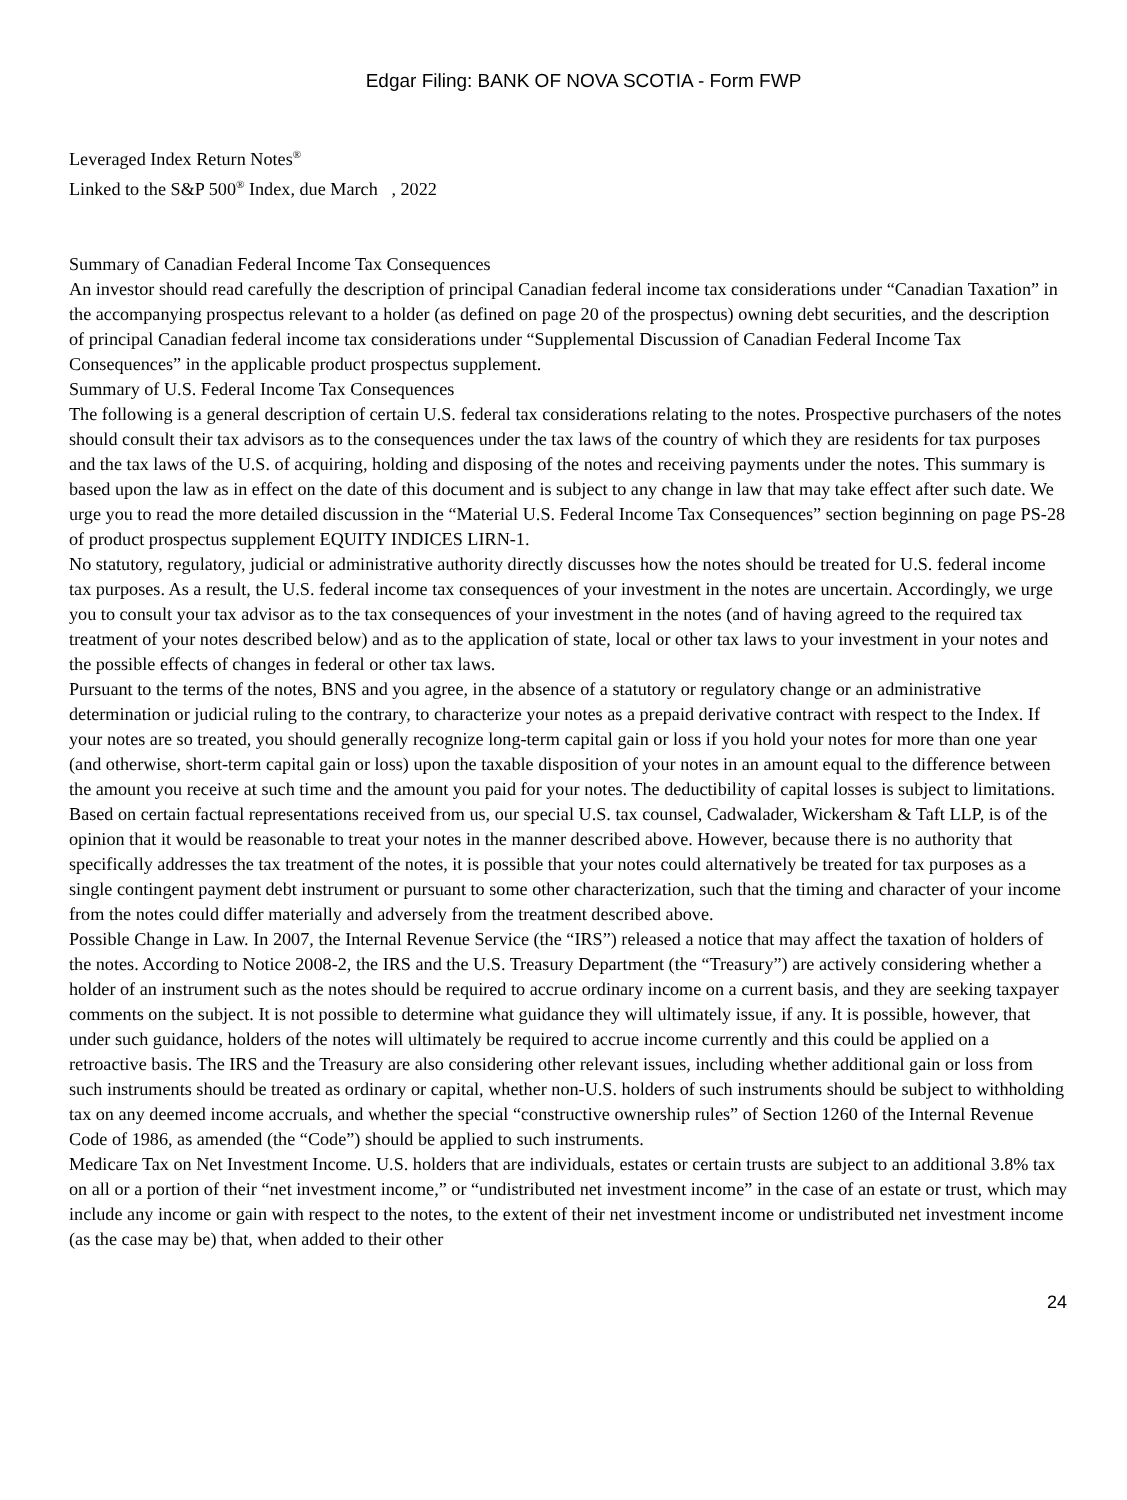Edgar Filing: BANK OF NOVA SCOTIA - Form FWP
Leveraged Index Return Notes<sup>®</sup>
Linked to the S&P 500<sup>®</sup> Index, due March , 2022
Summary of Canadian Federal Income Tax Consequences
An investor should read carefully the description of principal Canadian federal income tax considerations under “Canadian Taxation” in the accompanying prospectus relevant to a holder (as defined on page 20 of the prospectus) owning debt securities, and the description of principal Canadian federal income tax considerations under “Supplemental Discussion of Canadian Federal Income Tax Consequences” in the applicable product prospectus supplement.
Summary of U.S. Federal Income Tax Consequences
The following is a general description of certain U.S. federal tax considerations relating to the notes. Prospective purchasers of the notes should consult their tax advisors as to the consequences under the tax laws of the country of which they are residents for tax purposes and the tax laws of the U.S. of acquiring, holding and disposing of the notes and receiving payments under the notes. This summary is based upon the law as in effect on the date of this document and is subject to any change in law that may take effect after such date. We urge you to read the more detailed discussion in the “Material U.S. Federal Income Tax Consequences” section beginning on page PS-28 of product prospectus supplement EQUITY INDICES LIRN-1.
No statutory, regulatory, judicial or administrative authority directly discusses how the notes should be treated for U.S. federal income tax purposes. As a result, the U.S. federal income tax consequences of your investment in the notes are uncertain. Accordingly, we urge you to consult your tax advisor as to the tax consequences of your investment in the notes (and of having agreed to the required tax treatment of your notes described below) and as to the application of state, local or other tax laws to your investment in your notes and the possible effects of changes in federal or other tax laws.
Pursuant to the terms of the notes, BNS and you agree, in the absence of a statutory or regulatory change or an administrative determination or judicial ruling to the contrary, to characterize your notes as a prepaid derivative contract with respect to the Index. If your notes are so treated, you should generally recognize long-term capital gain or loss if you hold your notes for more than one year (and otherwise, short-term capital gain or loss) upon the taxable disposition of your notes in an amount equal to the difference between the amount you receive at such time and the amount you paid for your notes. The deductibility of capital losses is subject to limitations.
Based on certain factual representations received from us, our special U.S. tax counsel, Cadwalader, Wickersham & Taft LLP, is of the opinion that it would be reasonable to treat your notes in the manner described above. However, because there is no authority that specifically addresses the tax treatment of the notes, it is possible that your notes could alternatively be treated for tax purposes as a single contingent payment debt instrument or pursuant to some other characterization, such that the timing and character of your income from the notes could differ materially and adversely from the treatment described above.
Possible Change in Law. In 2007, the Internal Revenue Service (the “IRS”) released a notice that may affect the taxation of holders of the notes. According to Notice 2008-2, the IRS and the U.S. Treasury Department (the “Treasury”) are actively considering whether a holder of an instrument such as the notes should be required to accrue ordinary income on a current basis, and they are seeking taxpayer comments on the subject. It is not possible to determine what guidance they will ultimately issue, if any. It is possible, however, that under such guidance, holders of the notes will ultimately be required to accrue income currently and this could be applied on a retroactive basis. The IRS and the Treasury are also considering other relevant issues, including whether additional gain or loss from such instruments should be treated as ordinary or capital, whether non-U.S. holders of such instruments should be subject to withholding tax on any deemed income accruals, and whether the special “constructive ownership rules” of Section 1260 of the Internal Revenue Code of 1986, as amended (the “Code”) should be applied to such instruments.
Medicare Tax on Net Investment Income. U.S. holders that are individuals, estates or certain trusts are subject to an additional 3.8% tax on all or a portion of their “net investment income,” or “undistributed net investment income” in the case of an estate or trust, which may include any income or gain with respect to the notes, to the extent of their net investment income or undistributed net investment income (as the case may be) that, when added to their other
24